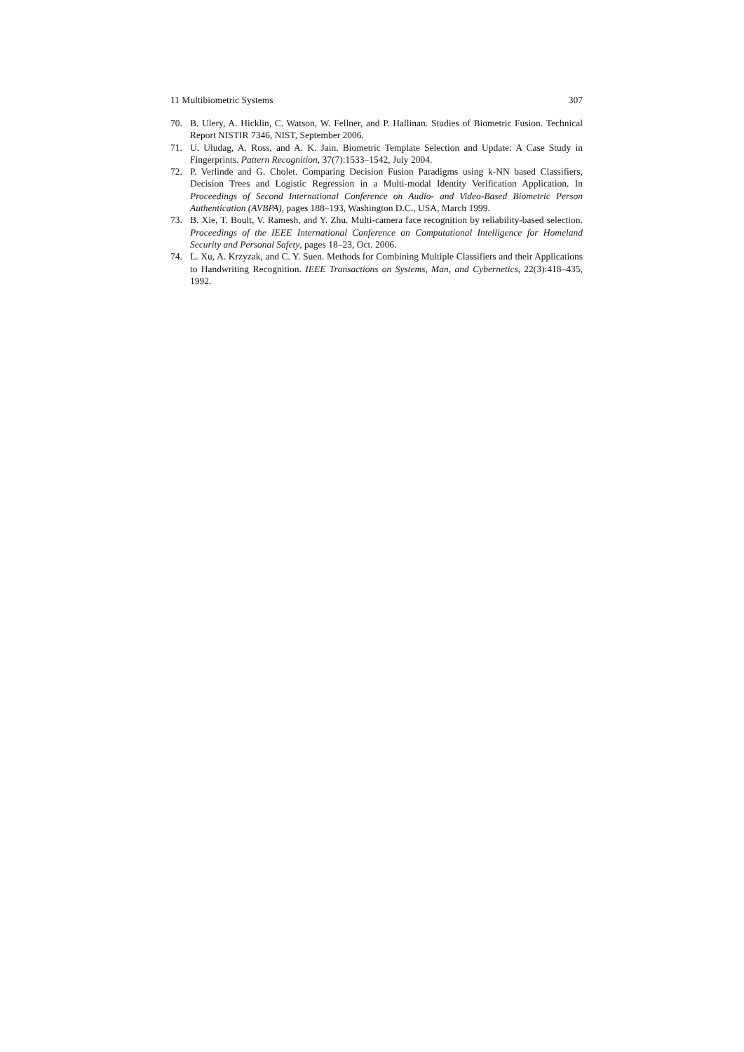11 Multibiometric Systems 307
70. B. Ulery, A. Hicklin, C. Watson, W. Fellner, and P. Hallinan. Studies of Biometric Fusion. Technical Report NISTIR 7346, NIST, September 2006.
71. U. Uludag, A. Ross, and A. K. Jain. Biometric Template Selection and Update: A Case Study in Fingerprints. Pattern Recognition, 37(7):1533–1542, July 2004.
72. P. Verlinde and G. Cholet. Comparing Decision Fusion Paradigms using k-NN based Classifiers, Decision Trees and Logistic Regression in a Multi-modal Identity Verification Application. In Proceedings of Second International Conference on Audio- and Video-Based Biometric Person Authentication (AVBPA), pages 188–193, Washington D.C., USA, March 1999.
73. B. Xie, T. Boult, V. Ramesh, and Y. Zhu. Multi-camera face recognition by reliability-based selection. Proceedings of the IEEE International Conference on Computational Intelligence for Homeland Security and Personal Safety, pages 18–23, Oct. 2006.
74. L. Xu, A. Krzyzak, and C. Y. Suen. Methods for Combining Multiple Classifiers and their Applications to Handwriting Recognition. IEEE Transactions on Systems, Man, and Cybernetics, 22(3):418–435, 1992.